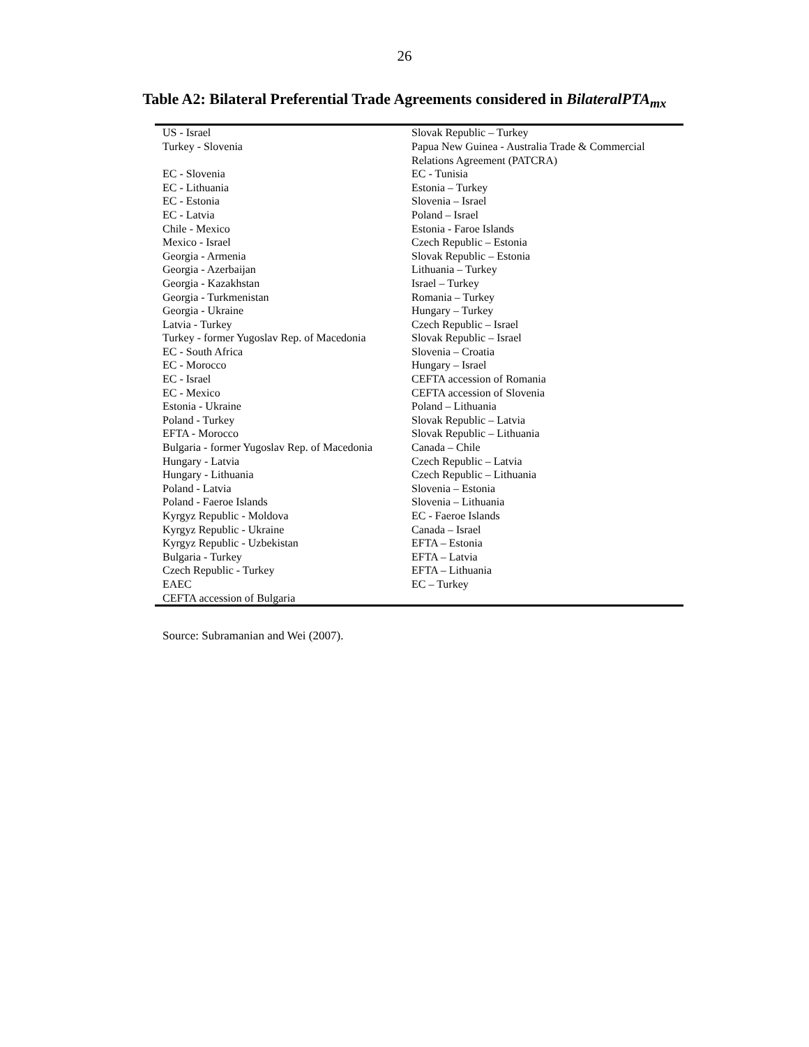26
Table A2: Bilateral Preferential Trade Agreements considered in BilateralPTA<sub>mx</sub>
| US - Israel | Slovak Republic – Turkey |
| Turkey - Slovenia | Papua New Guinea - Australia Trade & Commercial Relations Agreement (PATCRA) |
| EC - Slovenia | EC - Tunisia |
| EC - Lithuania | Estonia – Turkey |
| EC - Estonia | Slovenia – Israel |
| EC - Latvia | Poland – Israel |
| Chile - Mexico | Estonia - Faroe Islands |
| Mexico - Israel | Czech Republic – Estonia |
| Georgia - Armenia | Slovak Republic – Estonia |
| Georgia - Azerbaijan | Lithuania – Turkey |
| Georgia - Kazakhstan | Israel – Turkey |
| Georgia - Turkmenistan | Romania – Turkey |
| Georgia - Ukraine | Hungary – Turkey |
| Latvia - Turkey | Czech Republic – Israel |
| Turkey - former Yugoslav Rep. of Macedonia | Slovak Republic – Israel |
| EC - South Africa | Slovenia – Croatia |
| EC - Morocco | Hungary – Israel |
| EC - Israel | CEFTA accession of Romania |
| EC - Mexico | CEFTA accession of Slovenia |
| Estonia - Ukraine | Poland – Lithuania |
| Poland - Turkey | Slovak Republic – Latvia |
| EFTA - Morocco | Slovak Republic – Lithuania |
| Bulgaria - former Yugoslav Rep. of Macedonia | Canada – Chile |
| Hungary - Latvia | Czech Republic – Latvia |
| Hungary - Lithuania | Czech Republic – Lithuania |
| Poland - Latvia | Slovenia – Estonia |
| Poland - Faeroe Islands | Slovenia – Lithuania |
| Kyrgyz Republic - Moldova | EC - Faeroe Islands |
| Kyrgyz Republic - Ukraine | Canada – Israel |
| Kyrgyz Republic - Uzbekistan | EFTA – Estonia |
| Bulgaria - Turkey | EFTA – Latvia |
| Czech Republic - Turkey | EFTA – Lithuania |
| EAEC | EC – Turkey |
| CEFTA accession of Bulgaria | |
Source: Subramanian and Wei (2007).